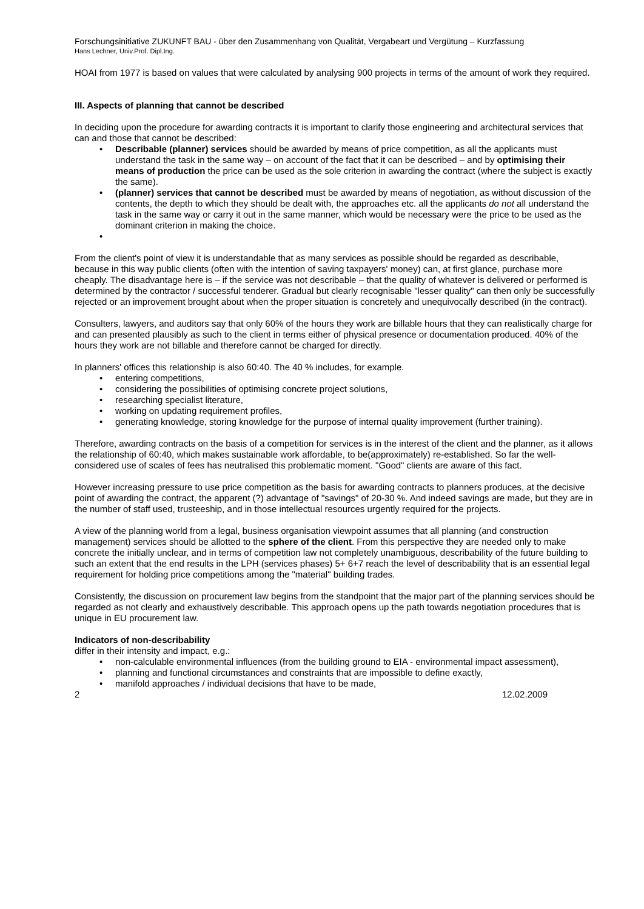Forschungsinitiative ZUKUNFT BAU - über den Zusammenhang von Qualität, Vergabeart und Vergütung – Kurzfassung
Hans Lechner, Univ.Prof. Dipl.Ing.
HOAI from 1977 is based on values that were calculated by analysing 900 projects in terms of the amount of work they required.
III. Aspects of planning that cannot be described
In deciding upon the procedure for awarding contracts it is important to clarify those engineering and architectural services that can and those that cannot be described:
• Describable (planner) services should be awarded by means of price competition, as all the applicants must understand the task in the same way – on account of the fact that it can be described – and by optimising their means of production the price can be used as the sole criterion in awarding the contract (where the subject is exactly the same).
• (planner) services that cannot be described must be awarded by means of negotiation, as without discussion of the contents, the depth to which they should be dealt with, the approaches etc. all the applicants do not all understand the task in the same way or carry it out in the same manner, which would be necessary were the price to be used as the dominant criterion in making the choice.
•
From the client's point of view it is understandable that as many services as possible should be regarded as describable, because in this way public clients (often with the intention of saving taxpayers' money) can, at first glance, purchase more cheaply. The disadvantage here is – if the service was not describable – that the quality of whatever is delivered or performed is determined by the contractor / successful tenderer. Gradual but clearly recognisable "lesser quality" can then only be successfully rejected or an improvement brought about when the proper situation is concretely and unequivocally described (in the contract).
Consulters, lawyers, and auditors say that only 60% of the hours they work are billable hours that they can realistically charge for and can presented plausibly as such to the client in terms either of physical presence or documentation produced. 40% of the hours they work are not billable and therefore cannot be charged for directly.
In planners' offices this relationship is also 60:40. The 40 % includes, for example.
• entering competitions,
• considering the possibilities of optimising concrete project solutions,
• researching specialist literature,
• working on updating requirement profiles,
• generating knowledge, storing knowledge for the purpose of internal quality improvement (further training).
Therefore, awarding contracts on the basis of a competition for services is in the interest of the client and the planner, as it allows the relationship of 60:40, which makes sustainable work affordable, to be(approximately) re-established. So far the well-considered use of scales of fees has neutralised this problematic moment. "Good" clients are aware of this fact.
However increasing pressure to use price competition as the basis for awarding contracts to planners produces, at the decisive point of awarding the contract, the apparent (?) advantage of "savings" of 20-30 %. And indeed savings are made, but they are in the number of staff used, trusteeship, and in those intellectual resources urgently required for the projects.
A view of the planning world from a legal, business organisation viewpoint assumes that all planning (and construction management) services should be allotted to the sphere of the client. From this perspective they are needed only to make concrete the initially unclear, and in terms of competition law not completely unambiguous, describability of the future building to such an extent that the end results in the LPH (services phases) 5+ 6+7 reach the level of describability that is an essential legal requirement for holding price competitions among the "material" building trades.
Consistently, the discussion on procurement law begins from the standpoint that the major part of the planning services should be regarded as not clearly and exhaustively describable. This approach opens up the path towards negotiation procedures that is unique in EU procurement law.
Indicators of non-describability
differ in their intensity and impact, e.g.:
• non-calculable environmental influences (from the building ground to EIA - environmental impact assessment),
• planning and functional circumstances and constraints that are impossible to define exactly,
• manifold approaches / individual decisions that have to be made,
2 12.02.2009